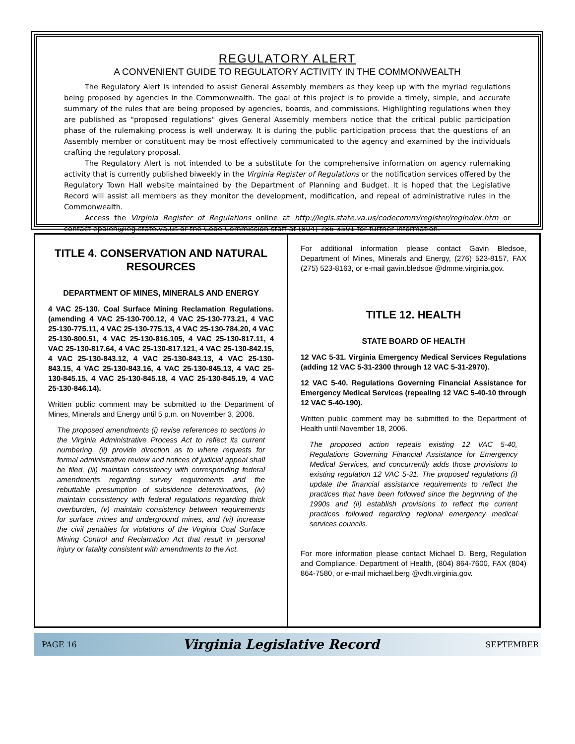REGULATORY ALERT
A CONVENIENT GUIDE TO REGULATORY ACTIVITY IN THE COMMONWEALTH
The Regulatory Alert is intended to assist General Assembly members as they keep up with the myriad regulations being proposed by agencies in the Commonwealth. The goal of this project is to provide a timely, simple, and accurate summary of the rules that are being proposed by agencies, boards, and commissions. Highlighting regulations when they are published as "proposed regulations" gives General Assembly members notice that the critical public participation phase of the rulemaking process is well underway. It is during the public participation process that the questions of an Assembly member or constituent may be most effectively communicated to the agency and examined by the individuals crafting the regulatory proposal.
The Regulatory Alert is not intended to be a substitute for the comprehensive information on agency rulemaking activity that is currently published biweekly in the Virginia Register of Regulations or the notification services offered by the Regulatory Town Hall website maintained by the Department of Planning and Budget. It is hoped that the Legislative Record will assist all members as they monitor the development, modification, and repeal of administrative rules in the Commonwealth.
Access the Virginia Register of Regulations online at http://legis.state.va.us/codecomm/register/regindex.htm or contact epalen@leg.state.va.us or the Code Commission staff at (804) 786-3591 for further information.
TITLE 4. CONSERVATION AND NATURAL RESOURCES
DEPARTMENT OF MINES, MINERALS AND ENERGY
4 VAC 25-130. Coal Surface Mining Reclamation Regulations. (amending 4 VAC 25-130-700.12, 4 VAC 25-130-773.21, 4 VAC 25-130-775.11, 4 VAC 25-130-775.13, 4 VAC 25-130-784.20, 4 VAC 25-130-800.51, 4 VAC 25-130-816.105, 4 VAC 25-130-817.11, 4 VAC 25-130-817.64, 4 VAC 25-130-817.121, 4 VAC 25-130-842.15, 4 VAC 25-130-843.12, 4 VAC 25-130-843.13, 4 VAC 25-130-843.15, 4 VAC 25-130-843.16, 4 VAC 25-130-845.13, 4 VAC 25-130-845.15, 4 VAC 25-130-845.18, 4 VAC 25-130-845.19, 4 VAC 25-130-846.14).
Written public comment may be submitted to the Department of Mines, Minerals and Energy until 5 p.m. on November 3, 2006.
The proposed amendments (i) revise references to sections in the Virginia Administrative Process Act to reflect its current numbering, (ii) provide direction as to where requests for formal administrative review and notices of judicial appeal shall be filed, (iii) maintain consistency with corresponding federal amendments regarding survey requirements and the rebuttable presumption of subsidence determinations, (iv) maintain consistency with federal regulations regarding thick overburden, (v) maintain consistency between requirements for surface mines and underground mines, and (vi) increase the civil penalties for violations of the Virginia Coal Surface Mining Control and Reclamation Act that result in personal injury or fatality consistent with amendments to the Act.
For additional information please contact Gavin Bledsoe, Department of Mines, Minerals and Energy, (276) 523-8157, FAX (275) 523-8163, or e-mail gavin.bledsoe @dmme.virginia.gov.
TITLE 12. HEALTH
STATE BOARD OF HEALTH
12 VAC 5-31. Virginia Emergency Medical Services Regulations (adding 12 VAC 5-31-2300 through 12 VAC 5-31-2970).
12 VAC 5-40. Regulations Governing Financial Assistance for Emergency Medical Services (repealing 12 VAC 5-40-10 through 12 VAC 5-40-190).
Written public comment may be submitted to the Department of Health until November 18, 2006.
The proposed action repeals existing 12 VAC 5-40, Regulations Governing Financial Assistance for Emergency Medical Services, and concurrently adds those provisions to existing regulation 12 VAC 5-31. The proposed regulations (i) update the financial assistance requirements to reflect the practices that have been followed since the beginning of the 1990s and (ii) establish provisions to reflect the current practices followed regarding regional emergency medical services councils.
For more information please contact Michael D. Berg, Regulation and Compliance, Department of Health, (804) 864-7600, FAX (804) 864-7580, or e-mail michael.berg @vdh.virginia.gov.
PAGE 16 Virginia Legislative Record SEPTEMBER